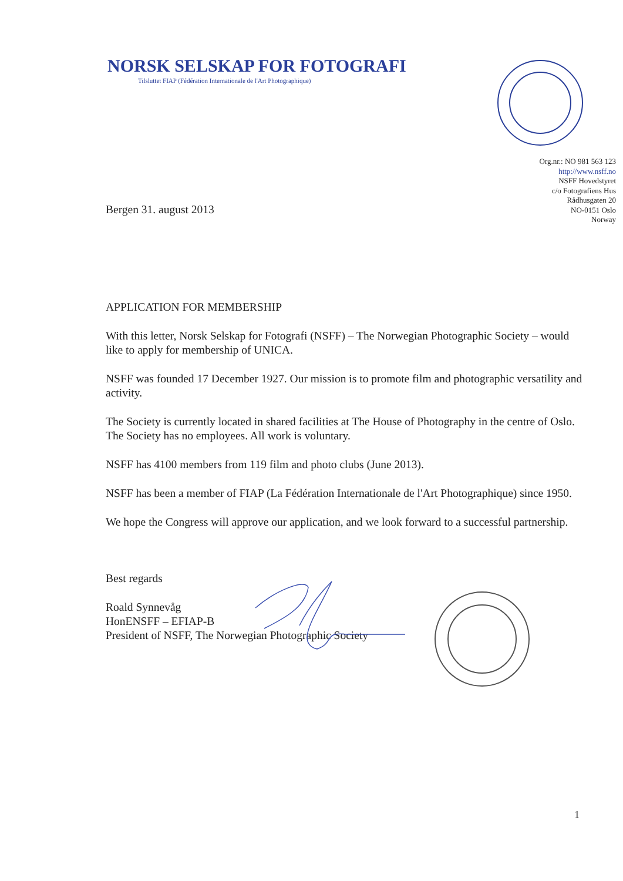NORSK SELSKAP FOR FOTOGRAFI
Tilsluttet FIAP (Fédération Internationale de l'Art Photographique)
Org.nr.: NO 981 563 123
http://www.nsff.no
NSFF Hovedstyret
c/o Fotografiens Hus
Rådhusgaten 20
NO-0151 Oslo
Norway
Bergen 31. august 2013
APPLICATION FOR MEMBERSHIP
With this letter, Norsk Selskap for Fotografi (NSFF) – The Norwegian Photographic Society – would like to apply for membership of UNICA.
NSFF was founded 17 December 1927. Our mission is to promote film and photographic versatility and activity.
The Society is currently located in shared facilities at The House of Photography in the centre of Oslo. The Society has no employees. All work is voluntary.
NSFF has 4100 members from 119 film and photo clubs (June 2013).
NSFF has been a member of FIAP (La Fédération Internationale de l'Art Photographique) since 1950.
We hope the Congress will approve our application, and we look forward to a successful partnership.
Best regards
Roald Synnevåg
HonENSFF – EFIAP-B
President of NSFF, The Norwegian Photographic Society
1